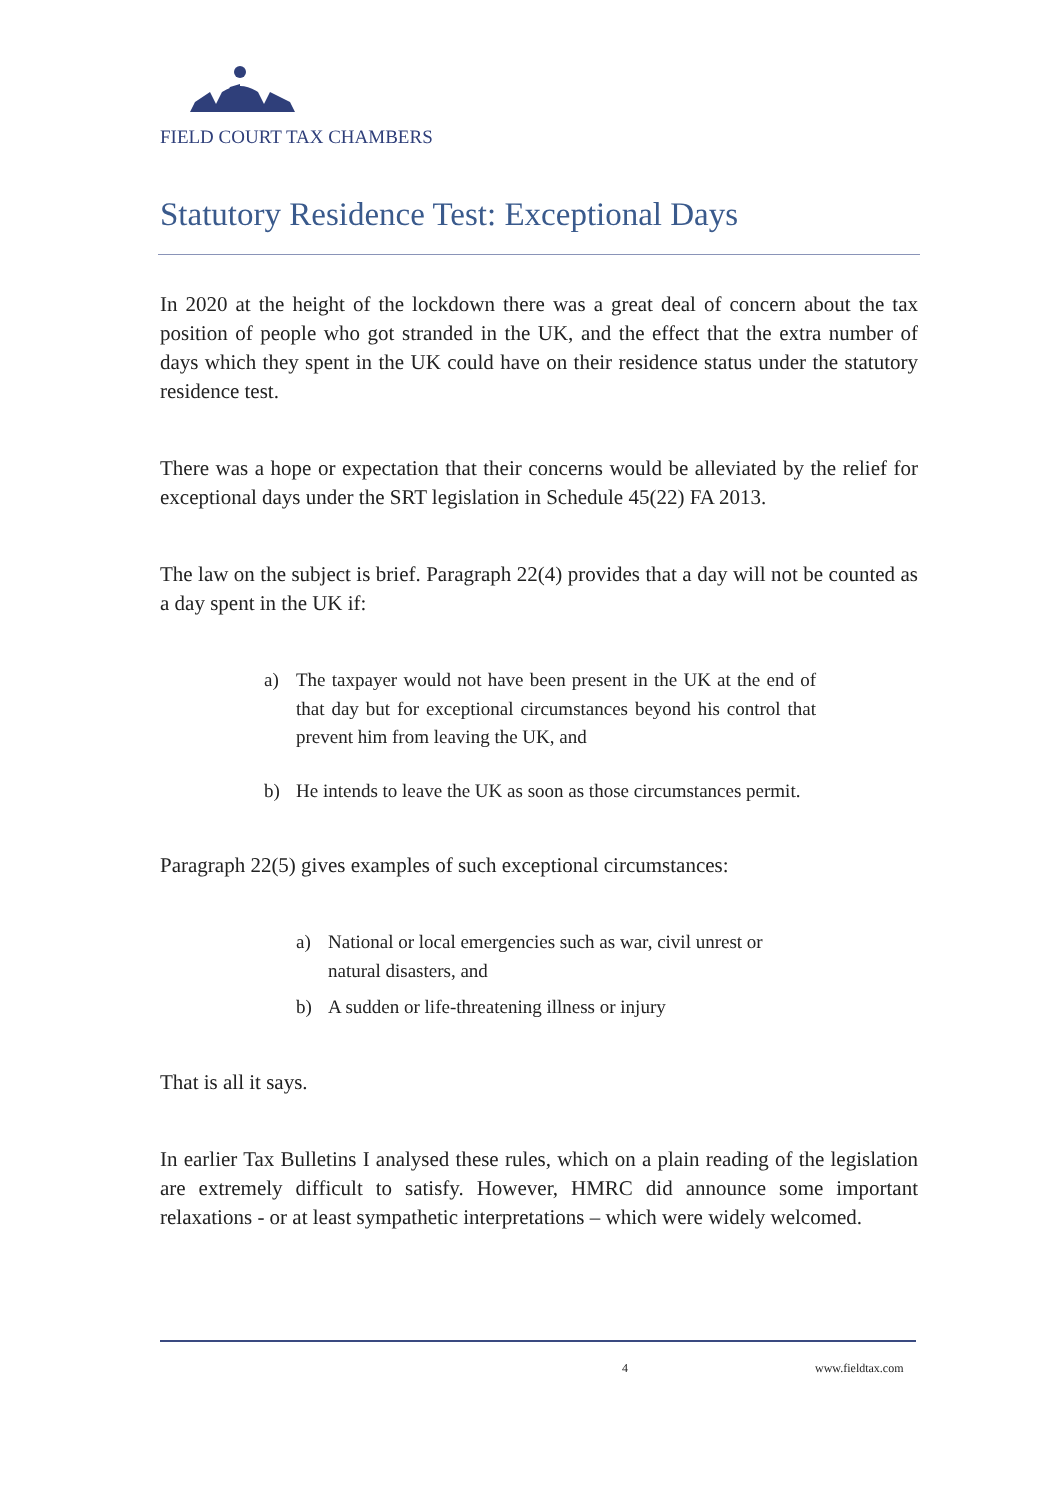FIELD COURT TAX CHAMBERS
Statutory Residence Test: Exceptional Days
In 2020 at the height of the lockdown there was a great deal of concern about the tax position of people who got stranded in the UK, and the effect that the extra number of days which they spent in the UK could have on their residence status under the statutory residence test.
There was a hope or expectation that their concerns would be alleviated by the relief for exceptional days under the SRT legislation in Schedule 45(22) FA 2013.
The law on the subject is brief. Paragraph 22(4) provides that a day will not be counted as a day spent in the UK if:
a) The taxpayer would not have been present in the UK at the end of that day but for exceptional circumstances beyond his control that prevent him from leaving the UK, and
b) He intends to leave the UK as soon as those circumstances permit.
Paragraph 22(5) gives examples of such exceptional circumstances:
a) National or local emergencies such as war, civil unrest or natural disasters, and
b) A sudden or life-threatening illness or injury
That is all it says.
In earlier Tax Bulletins I analysed these rules, which on a plain reading of the legislation are extremely difficult to satisfy. However, HMRC did announce some important relaxations - or at least sympathetic interpretations – which were widely welcomed.
4 www.fieldtax.com